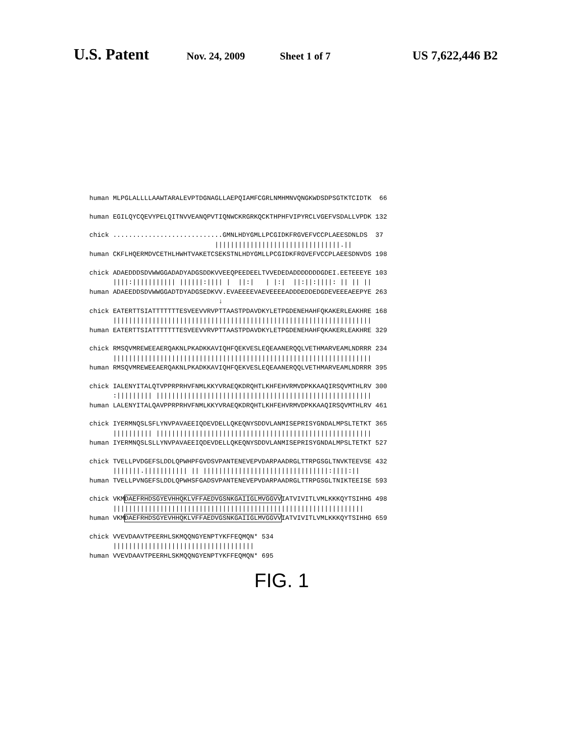U.S. Patent Nov. 24, 2009 Sheet 1 of 7 US 7,622,446 B2
human MLPGLALLLLAAWTARALEVPTDGNAGLLAEPQIAMFCGRLNMHMNVQNGKWDSDPSGTKTCIDTK 66
human EGILQYCQEVYPELQITNVVEANQPVTIQNWCKRGRKQCKTHPHFVIPYRCLVGEFVSDALLVPDK 132
chick ............................GMNLHDYGMLLPCGIDKFRGVEFVCCPLAEESDNLDS 37 ||||||||||||||||||||||||||||||||.|| human CKFLHQERMDVCETHLHWHTVAKETCSEKSTNLHDYGMLLPCGIDKFRGVEFVCCPLAEESDNVDS 198
chick ADAEDDDSDVWWGGADADYADGSDDKVVEEQPEEDEELTVVEDEDADDDDDDDGDEI.EETEEEYE 103 ||||:||||||||||| ||||||:|||| | ||:| | |:| ||:||:||||: || || || human ADAEEDDSDVWWGGADTDYADGSEDKVV.EVAEEEEVAEVEEEEADDDEDDEDGDEVEEEAEEPYE 263 ↓ chick EATERTTSIATTTTTTTESVEEVVRVPTTAASTPDAVDKYLETPGDENEHAHFQKAKERLEAKHRE 168 |||||||||||||||||||||||||||||||||||||||||||||||||||||||||||||||||| human EATERTTSIATTTTTTTESVEEVVRVPTTAASTPDAVDKYLETPGDENEHAHFQKAKERLEAKHRE 329
chick RMSQVMREWEEAERQAKNLPKADKKAVIQHFQEKVESLEQEAANERQQLVETHMARVEAMLNDRRR 234 |||||||||||||||||||||||||||||||||||||||||||||||||||||||||||||||||| human RMSQVMREWEEAERQAKNLPKADKKAVIQHFQEKVESLEQEAANERQQLVETHMARVEAMLNDRRR 395
chick IALENYITALQTVPPRPRHVFNMLKKYVRAEQKDRQHTLKHFEHVRMVDPKKAAQIRSQVMTHLRV 300 :||||||||| ||||||||||||||||||||||||||||||||||||||||||||||||||||||| human LALENYITALQAVPPRPRHVFNMLKKYVRAEQKDRQHTLKHFEHVRMVDPKKAAQIRSQVMTHLRV 461
chick IYERMNQSLSFLYNVPAVAEEIQDEVDELLQKEQNYSDDVLANMISEPRISYGNDALMPSLTETKT 365 |||||||||| ||||||||||||||||||||||||||||||||||||||||||||||||||||||| human IYERMNQSLSLLYNVPAVAEEIQDEVDELLQKEQNYSDDVLANMISEPRISYGNDALMPSLTETKT 527
chick TVELLPVDGEFSLDDLQPWHPFGVDSVPANTENEVEPVDARPAADRGLTTRPGSGLTNVKTEEVSE 432 |||||||.||||||||||| || ||||||||||||||||||||||||||||||||:||||:|| human TVELLPVNGEFSLDDLQPWHSFGADSVPANTENEVEPVDARPAADRGLTTRPGSGLTNIKTEEISE 593
chick VKMDAEFRHDSGYEVHHQKLVFFAEDVGSNKGAIIGLMVGGVVIATVIVITLVMLKKKQYTSIHHG 498 |||||||||||||||||||||||||||||||||||||||||||||||||||||||||||||||| human VKMDAEFRHDSGYEVHHQKLVFFAEDVGSNKGAIIGLMVGGVVIATVIVITLVMLKKKQYTSIHHG 659
chick VVEVDAAVTPEERHLSKMQQNGYENPTYKFFEQMQN* 534 |||||||||||||||||||||||||||||||||||| human VVEVDAAVTPEERHLSKMQQNGYENPTYKFFEQMQN* 695
FIG. 1